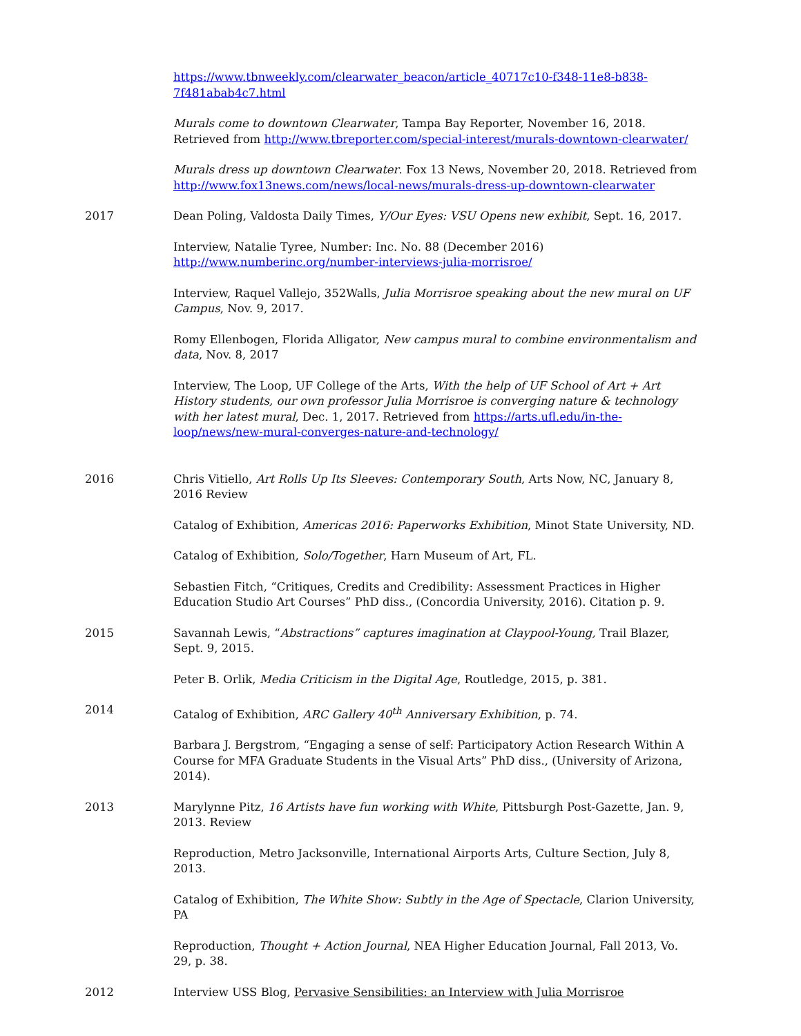https://www.tbnweekly.com/clearwater_beacon/article_40717c10-f348-11e8-b838-7f481abab4c7.html
Murals come to downtown Clearwater, Tampa Bay Reporter, November 16, 2018. Retrieved from http://www.tbreporter.com/special-interest/murals-downtown-clearwater/
Murals dress up downtown Clearwater. Fox 13 News, November 20, 2018. Retrieved from http://www.fox13news.com/news/local-news/murals-dress-up-downtown-clearwater
2017 Dean Poling, Valdosta Daily Times, Y/Our Eyes: VSU Opens new exhibit, Sept. 16, 2017.
Interview, Natalie Tyree, Number: Inc. No. 88 (December 2016)
http://www.numberinc.org/number-interviews-julia-morrisroe/
Interview, Raquel Vallejo, 352Walls, Julia Morrisroe speaking about the new mural on UF Campus, Nov. 9, 2017.
Romy Ellenbogen, Florida Alligator, New campus mural to combine environmentalism and data, Nov. 8, 2017
Interview, The Loop, UF College of the Arts, With the help of UF School of Art + Art History students, our own professor Julia Morrisroe is converging nature & technology with her latest mural, Dec. 1, 2017. Retrieved from https://arts.ufl.edu/in-the-loop/news/new-mural-converges-nature-and-technology/
2016 Chris Vitiello, Art Rolls Up Its Sleeves: Contemporary South, Arts Now, NC, January 8, 2016 Review
Catalog of Exhibition, Americas 2016: Paperworks Exhibition, Minot State University, ND.
Catalog of Exhibition, Solo/Together, Harn Museum of Art, FL.
Sebastien Fitch, “Critiques, Credits and Credibility: Assessment Practices in Higher Education Studio Art Courses” PhD diss., (Concordia University, 2016). Citation p. 9.
2015 Savannah Lewis, “Abstractions” captures imagination at Claypool-Young, Trail Blazer, Sept. 9, 2015.
Peter B. Orlik, Media Criticism in the Digital Age, Routledge, 2015, p. 381.
2014 Catalog of Exhibition, ARC Gallery 40<sup>th</sup> Anniversary Exhibition, p. 74.
Barbara J. Bergstrom, “Engaging a sense of self: Participatory Action Research Within A Course for MFA Graduate Students in the Visual Arts” PhD diss., (University of Arizona, 2014).
2013 Marylynne Pitz, 16 Artists have fun working with White, Pittsburgh Post-Gazette, Jan. 9, 2013. Review
Reproduction, Metro Jacksonville, International Airports Arts, Culture Section, July 8, 2013.
Catalog of Exhibition, The White Show: Subtly in the Age of Spectacle, Clarion University, PA
Reproduction, Thought + Action Journal, NEA Higher Education Journal, Fall 2013, Vo. 29, p. 38.
2012 Interview USS Blog, Pervasive Sensibilities: an Interview with Julia Morrisroe